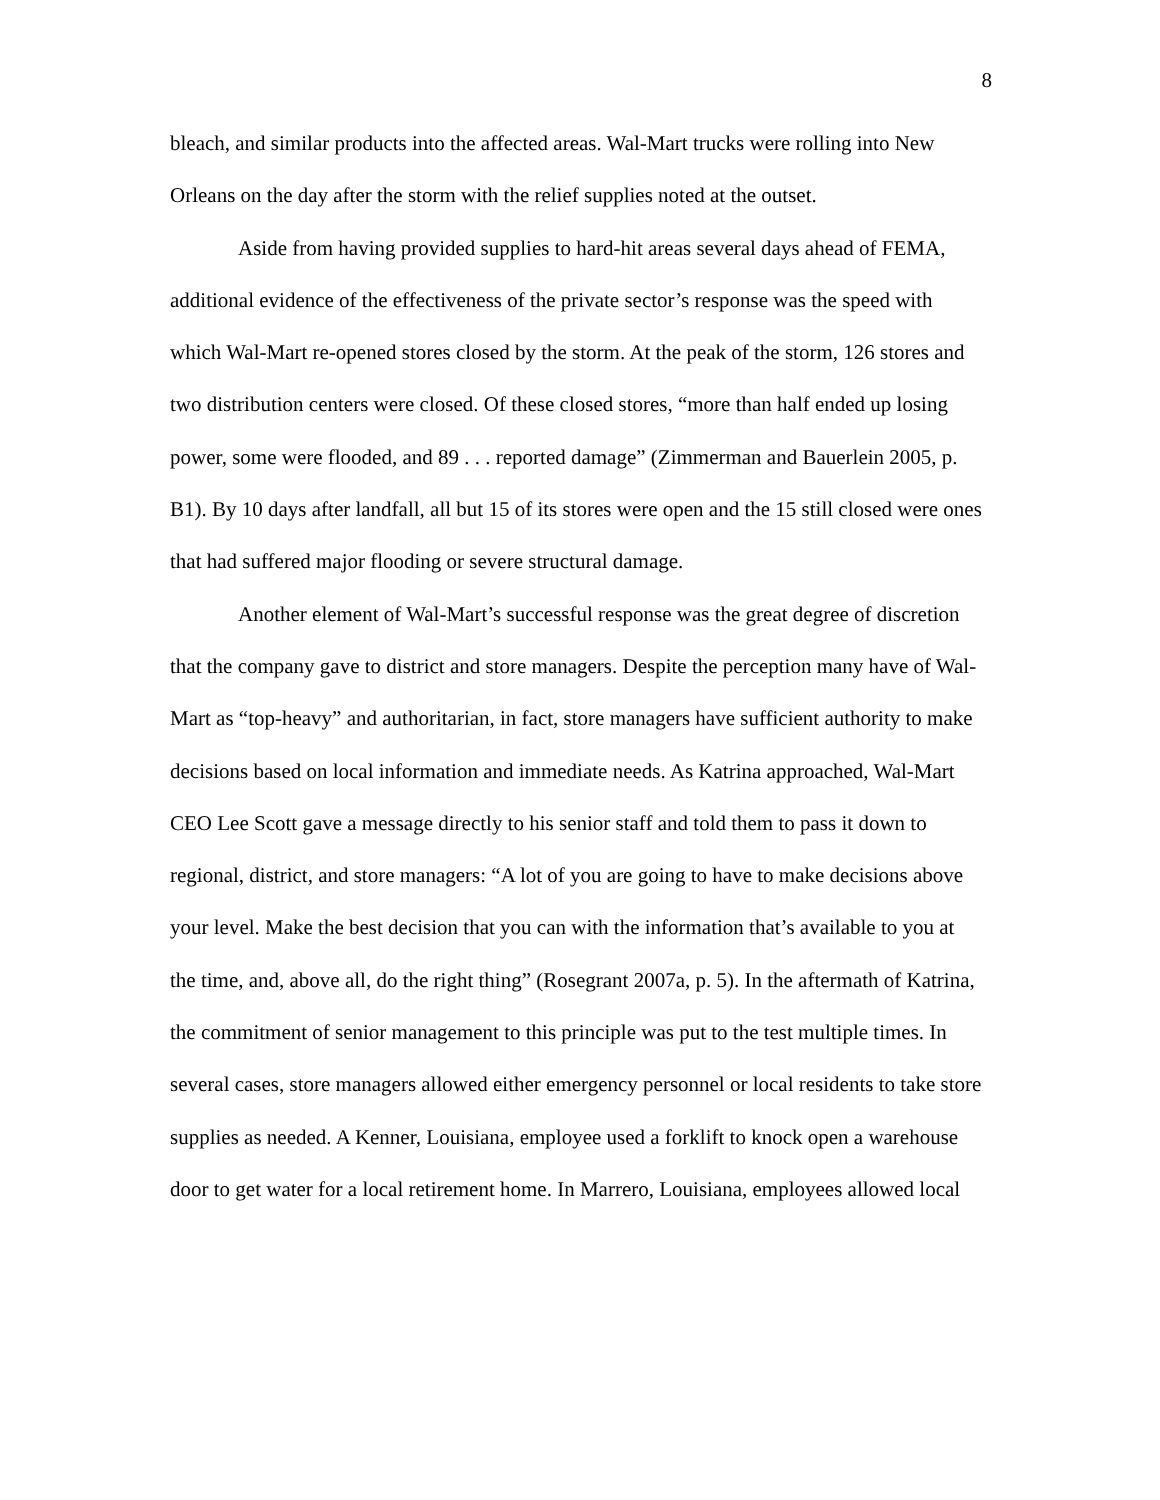8
bleach, and similar products into the affected areas. Wal-Mart trucks were rolling into New Orleans on the day after the storm with the relief supplies noted at the outset.
Aside from having provided supplies to hard-hit areas several days ahead of FEMA, additional evidence of the effectiveness of the private sector’s response was the speed with which Wal-Mart re-opened stores closed by the storm. At the peak of the storm, 126 stores and two distribution centers were closed. Of these closed stores, “more than half ended up losing power, some were flooded, and 89 . . . reported damage” (Zimmerman and Bauerlein 2005, p. B1). By 10 days after landfall, all but 15 of its stores were open and the 15 still closed were ones that had suffered major flooding or severe structural damage.
Another element of Wal-Mart’s successful response was the great degree of discretion that the company gave to district and store managers. Despite the perception many have of Wal-Mart as “top-heavy” and authoritarian, in fact, store managers have sufficient authority to make decisions based on local information and immediate needs. As Katrina approached, Wal-Mart CEO Lee Scott gave a message directly to his senior staff and told them to pass it down to regional, district, and store managers: “A lot of you are going to have to make decisions above your level. Make the best decision that you can with the information that’s available to you at the time, and, above all, do the right thing” (Rosegrant 2007a, p. 5). In the aftermath of Katrina, the commitment of senior management to this principle was put to the test multiple times. In several cases, store managers allowed either emergency personnel or local residents to take store supplies as needed. A Kenner, Louisiana, employee used a forklift to knock open a warehouse door to get water for a local retirement home. In Marrero, Louisiana, employees allowed local